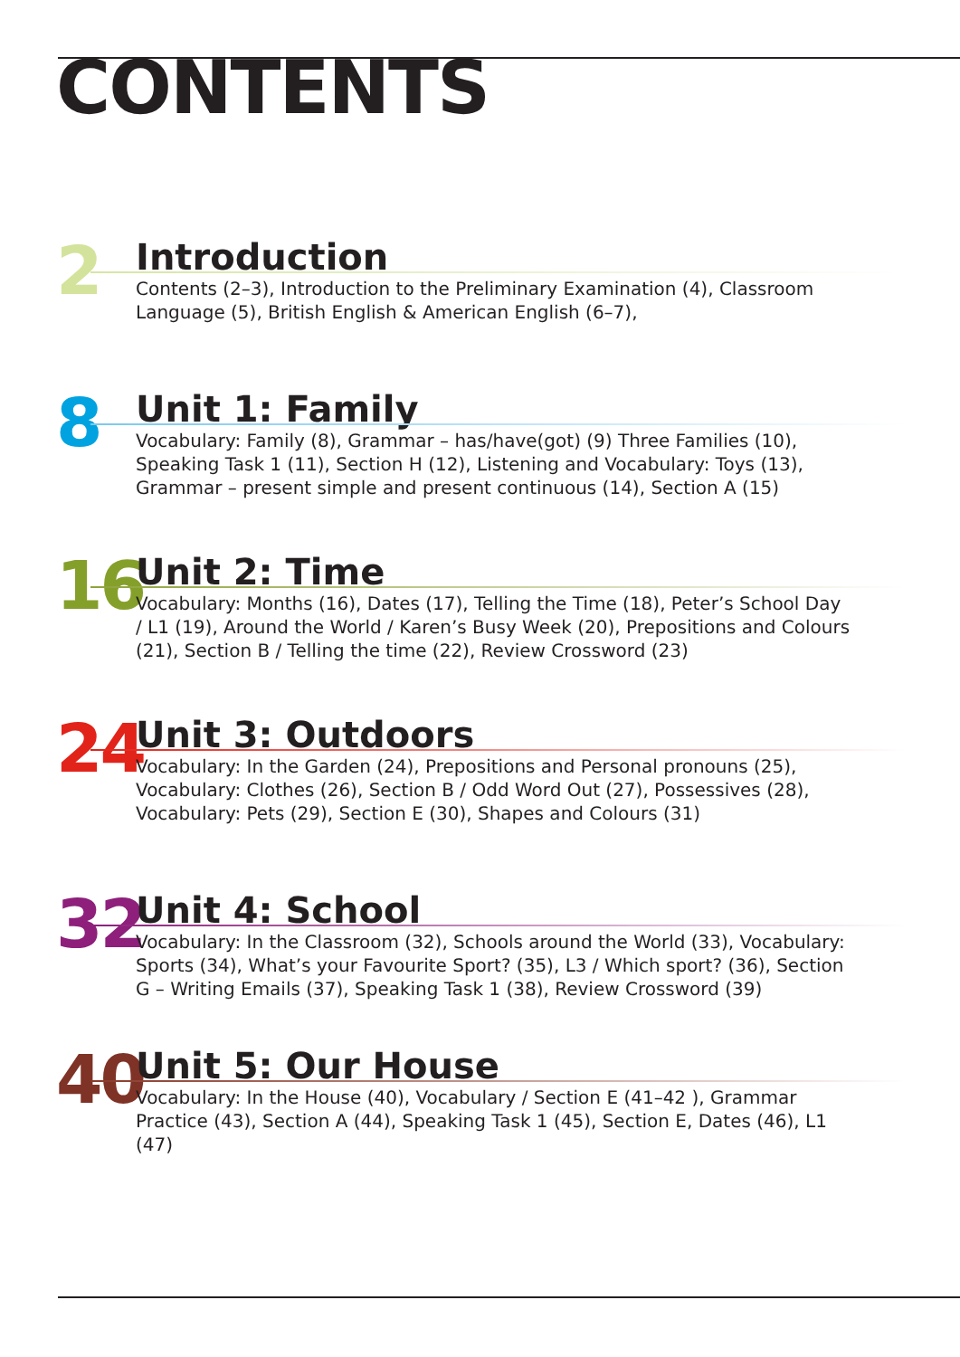CONTENTS
2
Introduction
Contents (2–3), Introduction to the Preliminary Examination (4), Classroom Language (5), British English & American English (6–7),
8
Unit 1: Family
Vocabulary: Family (8), Grammar – has/have(got) (9) Three Families (10), Speaking Task 1 (11), Section H (12), Listening and Vocabulary: Toys (13), Grammar – present simple and present continuous (14), Section A (15)
16
Unit 2: Time
Vocabulary: Months (16), Dates (17), Telling the Time (18), Peter’s School Day / L1 (19), Around the World / Karen’s Busy Week (20), Prepositions and Colours (21), Section B / Telling the time (22), Review Crossword (23)
24
Unit 3: Outdoors
Vocabulary: In the Garden (24), Prepositions and Personal pronouns (25), Vocabulary: Clothes (26), Section B / Odd Word Out (27), Possessives (28), Vocabulary: Pets (29), Section E (30), Shapes and Colours (31)
32
Unit 4: School
Vocabulary: In the Classroom (32), Schools around the World (33), Vocabulary: Sports (34), What’s your Favourite Sport? (35), L3 / Which sport? (36), Section G – Writing Emails (37), Speaking Task 1 (38), Review Crossword (39)
40
Unit 5: Our House
Vocabulary: In the House (40), Vocabulary / Section E (41–42 ), Grammar Practice (43), Section A (44), Speaking Task 1 (45), Section E, Dates (46), L1 (47)